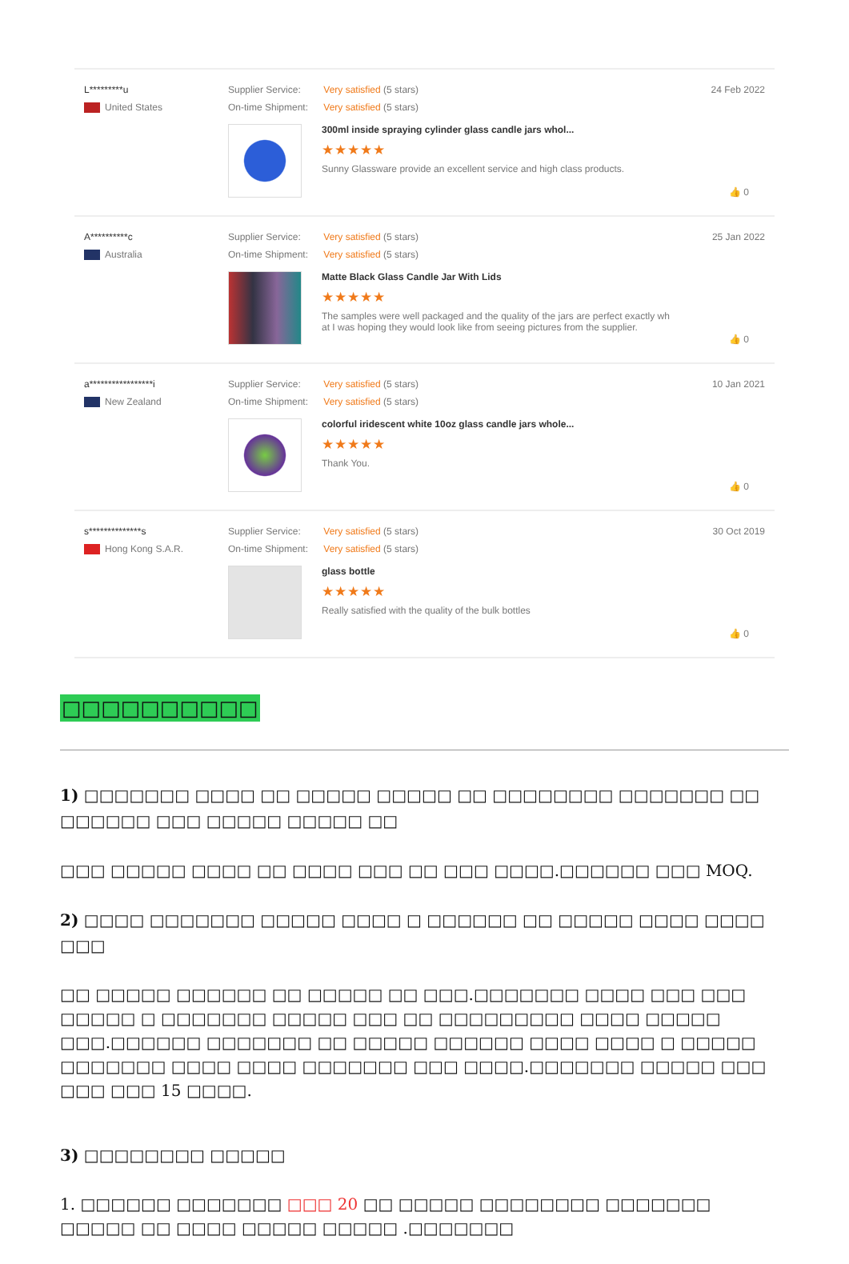L*********u
United States
Supplier Service: Very satisfied (5 stars)
On-time Shipment: Very satisfied (5 stars)
300ml inside spraying cylinder glass candle jars whol...
★★★★★
Sunny Glassware provide an excellent service and high class products.
24 Feb 2022
👍 0
A**********c
Australia
Supplier Service: Very satisfied (5 stars)
On-time Shipment: Very satisfied (5 stars)
Matte Black Glass Candle Jar With Lids
★★★★★
The samples were well packaged and the quality of the jars are perfect exactly wh
at I was hoping they would look like from seeing pictures from the supplier.
25 Jan 2022
👍 0
a*****************i
New Zealand
Supplier Service: Very satisfied (5 stars)
On-time Shipment: Very satisfied (5 stars)
colorful iridescent white 10oz glass candle jars whole...
★★★★★
Thank You.
10 Jan 2021
👍 0
s**************s
Hong Kong S.A.R.
Supplier Service: Very satisfied (5 stars)
On-time Shipment: Very satisfied (5 stars)
glass bottle
★★★★★
Really satisfied with the quality of the bulk bottles
30 Oct 2019
👍 0
□□□□□□□□□□
1) □□□□□□□ □□□□ □□ □□□□□ □□□□□ □□ □□□□□□□□ □□□□□□□ □□ □□□□□□ □□□ □□□□□ □□□□□ □□
□□□ □□□□□ □□□□ □□ □□□□ □□□ □□ □□□ □□□□.□□□□□□ □□□ MOQ.
2) □□□□ □□□□□□□ □□□□□ □□□□ □ □□□□□□ □□ □□□□□ □□□□ □□□□ □□□
□□ □□□□□ □□□□□□ □□ □□□□□ □□ □□□.□□□□□□□ □□□□ □□□ □□□ □□□□□ □ □□□□□□□ □□□□□ □□□ □□ □□□□□□□□□ □□□□ □□□□□ □□□.□□□□□□ □□□□□□□ □□ □□□□□ □□□□□□ □□□□ □□□□ □ □□□□□ □□□□□□□ □□□□ □□□□ □□□□□□□ □□□ □□□□.□□□□□□□ □□□□□ □□□ □□□ □□□ 15 □□□□.
3) □□□□□□□□ □□□□□
1. □□□□□□ □□□□□□□ □□□ 20 □□ □□□□□ □□□□□□□□ □□□□□□□ □□□□□ □□ □□□□ □□□□□ □□□□□ .□□□□□□□